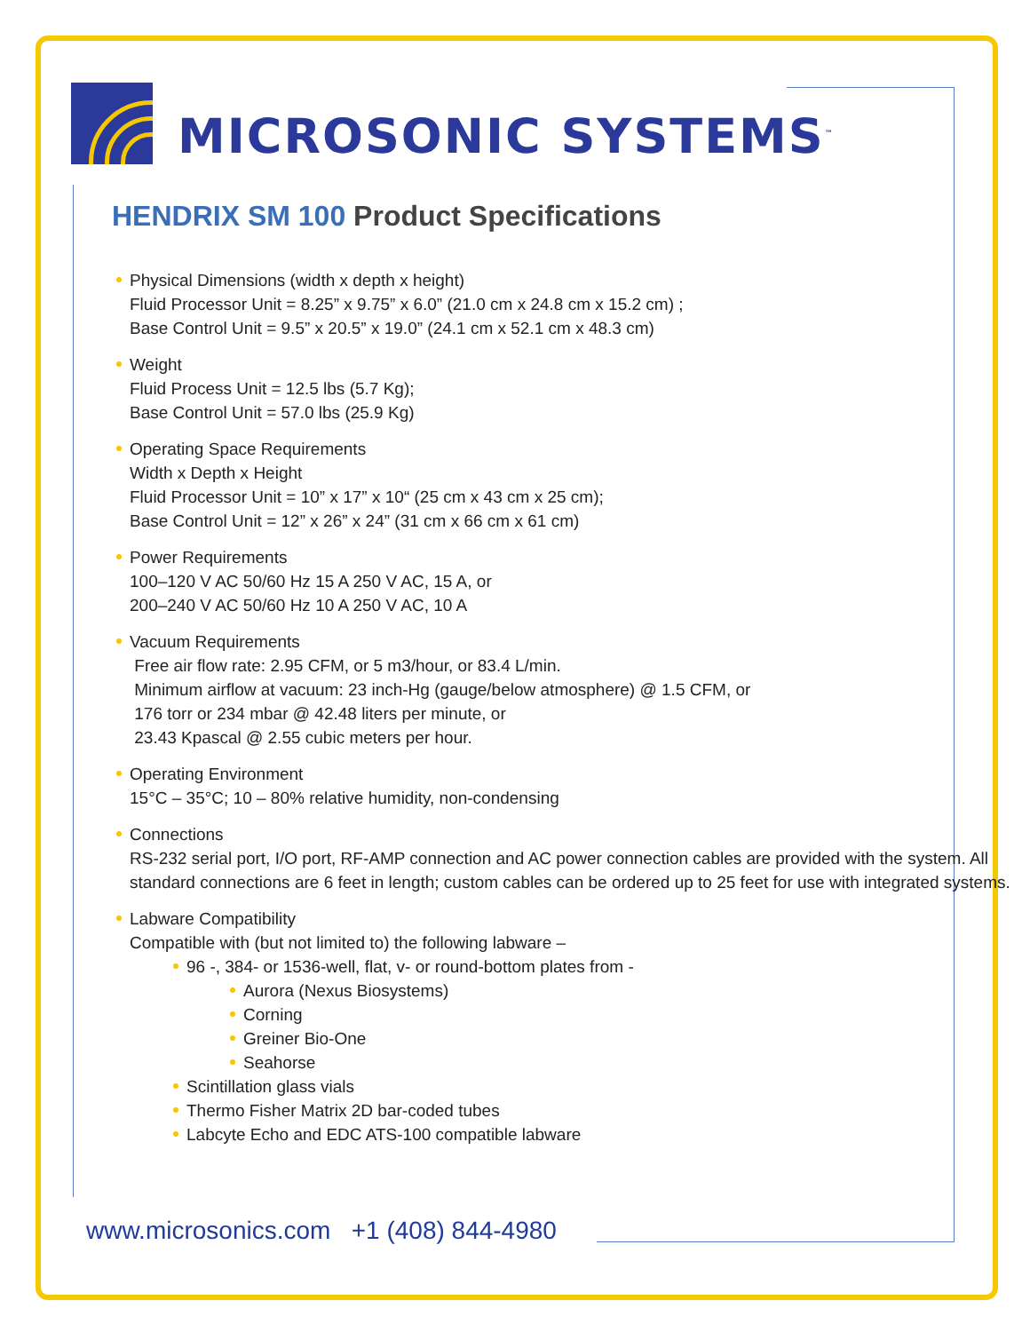MICROSONIC SYSTEMS<sup>™</sup>
HENDRIX SM 100 Product Specifications
Physical Dimensions (width x depth x height)
Fluid Processor Unit = 8.25” x 9.75” x 6.0” (21.0 cm x 24.8 cm x 15.2 cm) ;
Base Control Unit = 9.5” x 20.5” x 19.0” (24.1 cm x 52.1 cm x 48.3 cm)
Weight
Fluid Process Unit = 12.5 lbs (5.7 Kg);
Base Control Unit = 57.0 lbs (25.9 Kg)
Operating Space Requirements
Width x Depth x Height
Fluid Processor Unit = 10” x 17” x 10“ (25 cm x 43 cm x 25 cm);
Base Control Unit = 12” x 26” x 24” (31 cm x 66 cm x 61 cm)
Power Requirements
100–120 V AC 50/60 Hz 15 A 250 V AC, 15 A, or
200–240 V AC 50/60 Hz 10 A 250 V AC, 10 A
Vacuum Requirements
Free air flow rate: 2.95 CFM, or 5 m3/hour, or 83.4 L/min.
Minimum airflow at vacuum: 23 inch-Hg (gauge/below atmosphere) @ 1.5 CFM, or
176 torr or 234 mbar @ 42.48 liters per minute, or
23.43 Kpascal @ 2.55 cubic meters per hour.
Operating Environment
15°C – 35°C; 10 – 80% relative humidity, non-condensing
Connections
RS-232 serial port, I/O port, RF-AMP connection and AC power connection cables are provided with the system. All standard connections are 6 feet in length; custom cables can be ordered up to 25 feet for use with integrated systems.
Labware Compatibility
Compatible with (but not limited to) the following labware –
96 -, 384- or 1536-well, flat, v- or round-bottom plates from -
Aurora (Nexus Biosystems)
Corning
Greiner Bio-One
Seahorse
Scintillation glass vials
Thermo Fisher Matrix 2D bar-coded tubes
Labcyte Echo and EDC ATS-100 compatible labware
www.microsonics.com +1 (408) 844-4980